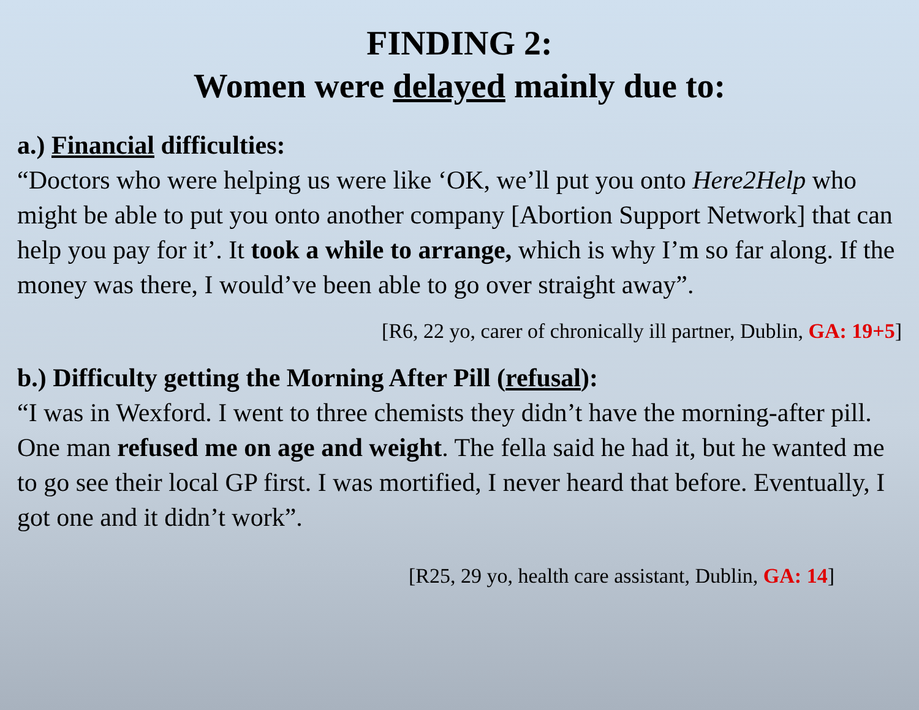FINDING 2:
Women were delayed mainly due to:
a.) Financial difficulties:
“Doctors who were helping us were like ‘OK, we’ll put you onto Here2Help who might be able to put you onto another company [Abortion Support Network] that can help you pay for it’. It took a while to arrange, which is why I’m so far along. If the money was there, I would’ve been able to go over straight away”.
[R6, 22 yo, carer of chronically ill partner, Dublin, GA: 19+5]
b.) Difficulty getting the Morning After Pill (refusal):
“I was in Wexford. I went to three chemists they didn’t have the morning-after pill. One man refused me on age and weight. The fella said he had it, but he wanted me to go see their local GP first. I was mortified, I never heard that before. Eventually, I got one and it didn’t work”.
[R25, 29 yo, health care assistant, Dublin, GA: 14]